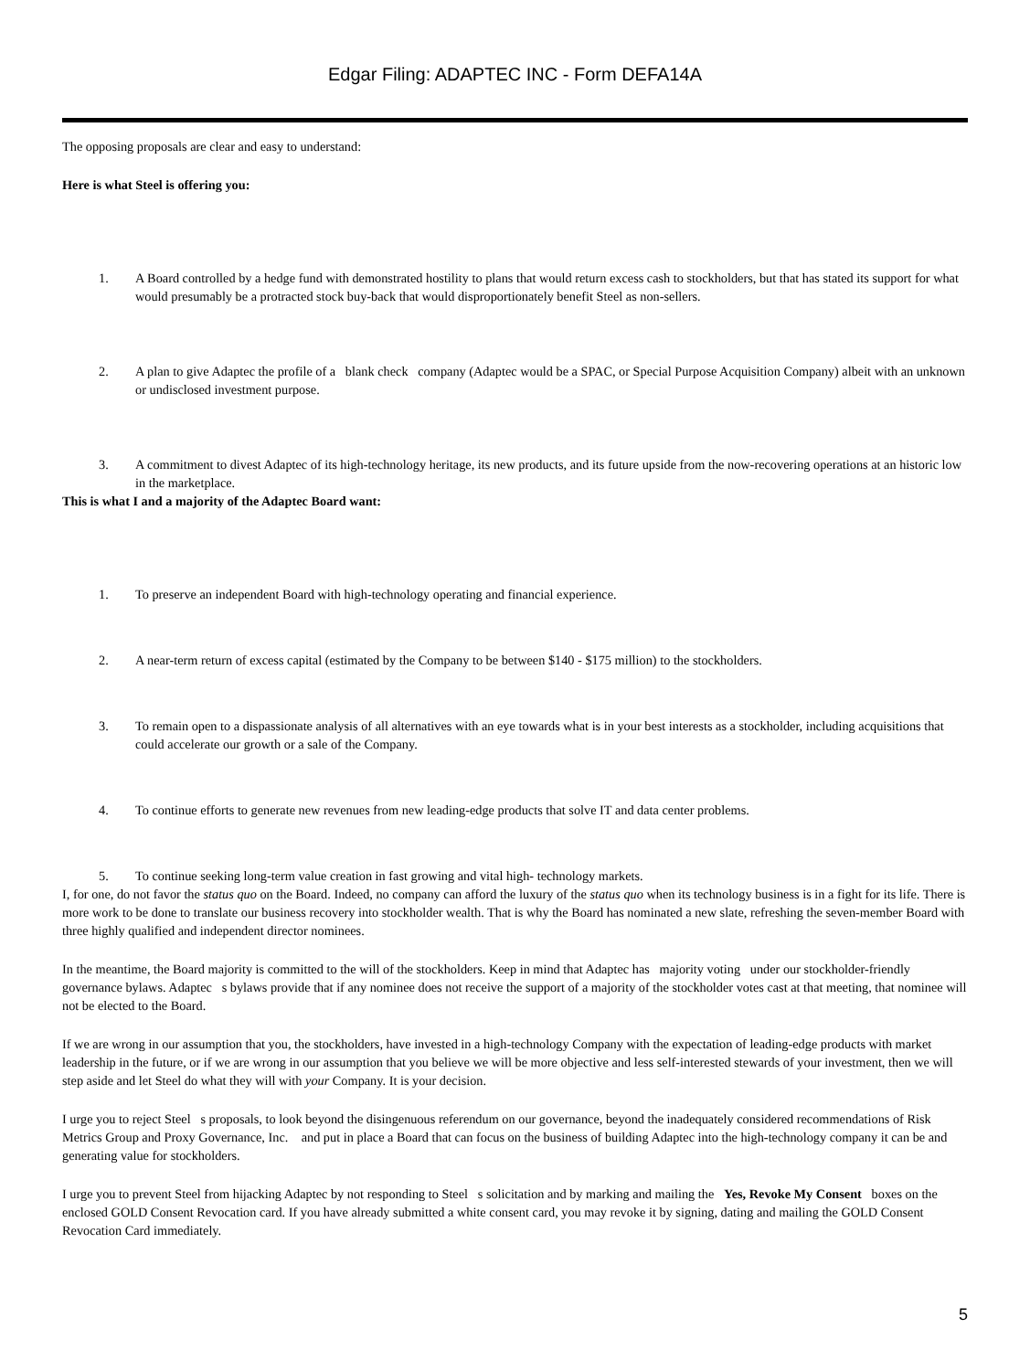Edgar Filing: ADAPTEC INC - Form DEFA14A
The opposing proposals are clear and easy to understand:
Here is what Steel is offering you:
1. A Board controlled by a hedge fund with demonstrated hostility to plans that would return excess cash to stockholders, but that has stated its support for what would presumably be a protracted stock buy-back that would disproportionately benefit Steel as non-sellers.
2. A plan to give Adaptec the profile of a blank check company (Adaptec would be a SPAC, or Special Purpose Acquisition Company) albeit with an unknown or undisclosed investment purpose.
3. A commitment to divest Adaptec of its high-technology heritage, its new products, and its future upside from the now-recovering operations at an historic low in the marketplace.
This is what I and a majority of the Adaptec Board want:
1. To preserve an independent Board with high-technology operating and financial experience.
2. A near-term return of excess capital (estimated by the Company to be between $140 - $175 million) to the stockholders.
3. To remain open to a dispassionate analysis of all alternatives with an eye towards what is in your best interests as a stockholder, including acquisitions that could accelerate our growth or a sale of the Company.
4. To continue efforts to generate new revenues from new leading-edge products that solve IT and data center problems.
5. To continue seeking long-term value creation in fast growing and vital high- technology markets.
I, for one, do not favor the status quo on the Board. Indeed, no company can afford the luxury of the status quo when its technology business is in a fight for its life. There is more work to be done to translate our business recovery into stockholder wealth. That is why the Board has nominated a new slate, refreshing the seven-member Board with three highly qualified and independent director nominees.
In the meantime, the Board majority is committed to the will of the stockholders. Keep in mind that Adaptec has majority voting under our stockholder-friendly governance bylaws. Adaptec s bylaws provide that if any nominee does not receive the support of a majority of the stockholder votes cast at that meeting, that nominee will not be elected to the Board.
If we are wrong in our assumption that you, the stockholders, have invested in a high-technology Company with the expectation of leading-edge products with market leadership in the future, or if we are wrong in our assumption that you believe we will be more objective and less self-interested stewards of your investment, then we will step aside and let Steel do what they will with your Company. It is your decision.
I urge you to reject Steel s proposals, to look beyond the disingenuous referendum on our governance, beyond the inadequately considered recommendations of Risk Metrics Group and Proxy Governance, Inc. and put in place a Board that can focus on the business of building Adaptec into the high-technology company it can be and generating value for stockholders.
I urge you to prevent Steel from hijacking Adaptec by not responding to Steel s solicitation and by marking and mailing the Yes, Revoke My Consent boxes on the enclosed GOLD Consent Revocation card. If you have already submitted a white consent card, you may revoke it by signing, dating and mailing the GOLD Consent Revocation Card immediately.
5